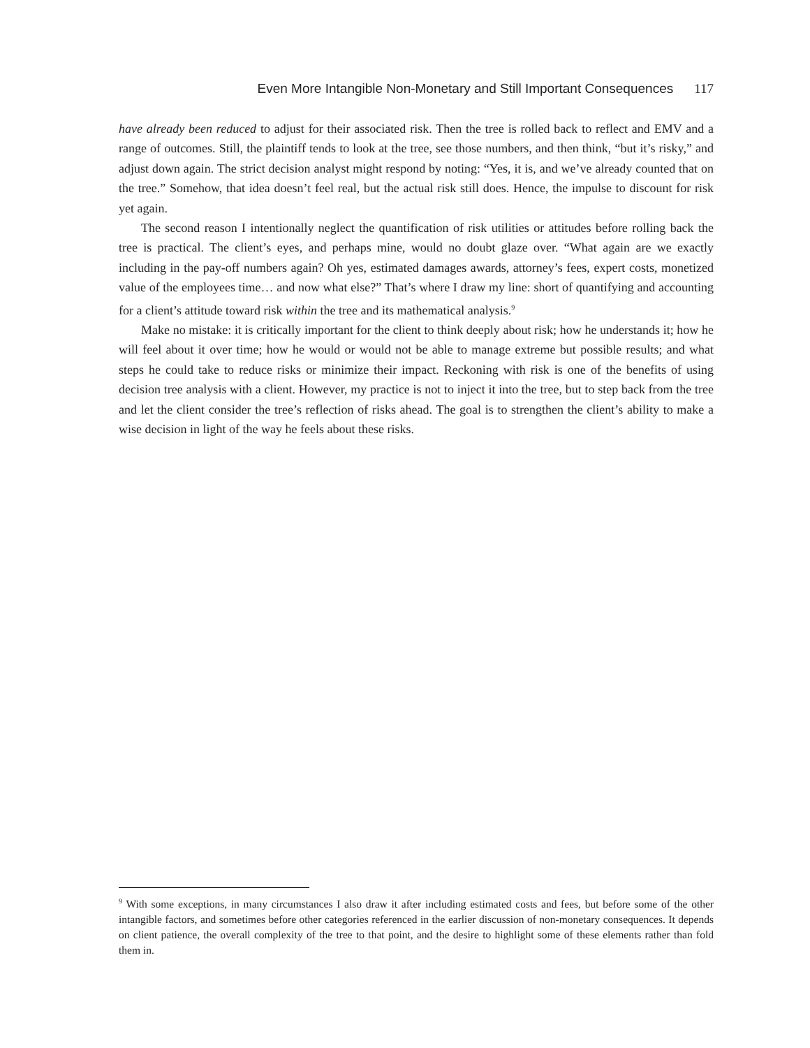Even More Intangible Non-Monetary and Still Important Consequences 117
have already been reduced to adjust for their associated risk. Then the tree is rolled back to reflect and EMV and a range of outcomes. Still, the plaintiff tends to look at the tree, see those numbers, and then think, “but it’s risky,” and adjust down again. The strict decision analyst might respond by noting: “Yes, it is, and we’ve already counted that on the tree.” Somehow, that idea doesn’t feel real, but the actual risk still does. Hence, the impulse to discount for risk yet again.
The second reason I intentionally neglect the quantification of risk utilities or attitudes before rolling back the tree is practical. The client’s eyes, and perhaps mine, would no doubt glaze over. “What again are we exactly including in the pay-off numbers again? Oh yes, estimated damages awards, attorney’s fees, expert costs, monetized value of the employees time… and now what else?” That’s where I draw my line: short of quantifying and accounting for a client’s attitude toward risk within the tree and its mathematical analysis.<sup>9</sup>
Make no mistake: it is critically important for the client to think deeply about risk; how he understands it; how he will feel about it over time; how he would or would not be able to manage extreme but possible results; and what steps he could take to reduce risks or minimize their impact. Reckoning with risk is one of the benefits of using decision tree analysis with a client. However, my practice is not to inject it into the tree, but to step back from the tree and let the client consider the tree’s reflection of risks ahead. The goal is to strengthen the client’s ability to make a wise decision in light of the way he feels about these risks.
<sup>9</sup> With some exceptions, in many circumstances I also draw it after including estimated costs and fees, but before some of the other intangible factors, and sometimes before other categories referenced in the earlier discussion of non-monetary consequences. It depends on client patience, the overall complexity of the tree to that point, and the desire to highlight some of these elements rather than fold them in.